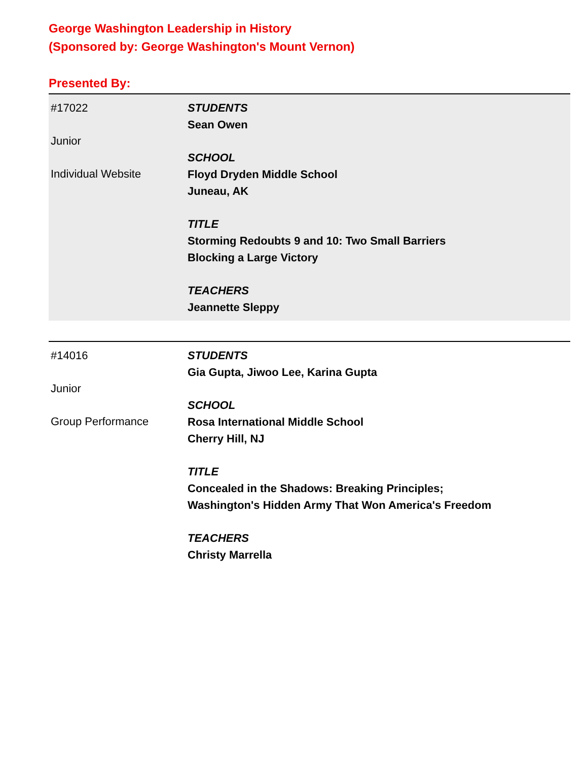George Washington Leadership in History
(Sponsored by: George Washington's Mount Vernon)
Presented By:
| #17022 Junior Individual Website | STUDENTS Sean Owen SCHOOL Floyd Dryden Middle School Juneau, AK TITLE Storming Redoubts 9 and 10: Two Small Barriers Blocking a Large Victory TEACHERS Jeannette Sleppy |
| #14016 Junior Group Performance | STUDENTS Gia Gupta, Jiwoo Lee, Karina Gupta SCHOOL Rosa International Middle School Cherry Hill, NJ TITLE Concealed in the Shadows: Breaking Principles; Washington's Hidden Army That Won America's Freedom TEACHERS Christy Marrella |